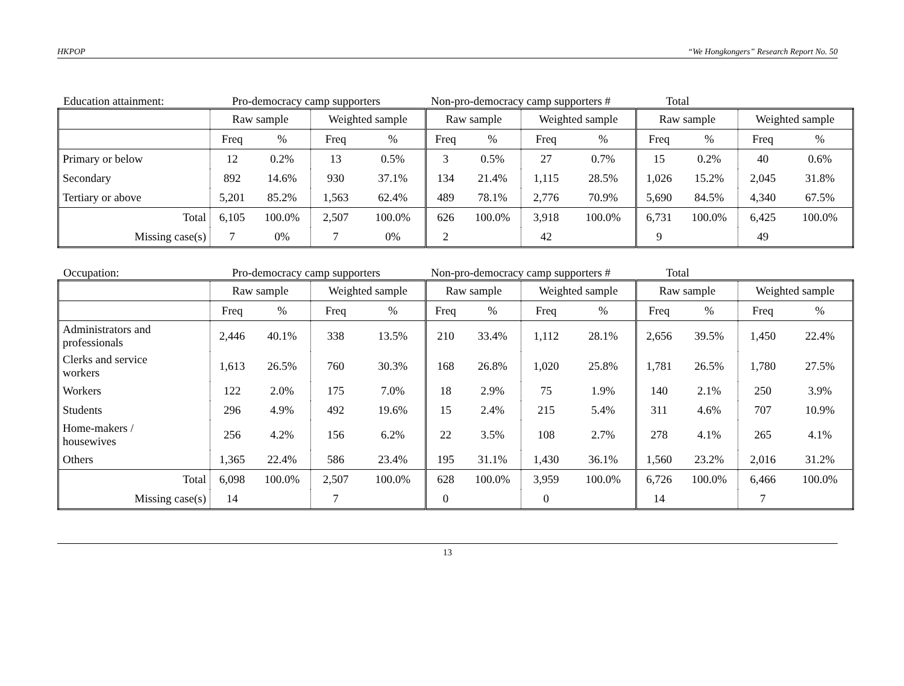HKPOP “We Hongkongers” Research Report No. 50
Education attainment: Pro-democracy camp supporters
Non-pro-democracy camp supporters #
Total
| | Raw sample | | Weighted sample | | Raw sample | | Weighted sample | | Raw sample | | Weighted sample | |
| | Freq | % | Freq | % | Freq | % | Freq | % | Freq | % | Freq | % |
| Primary or below | 12 | 0.2% | 13 | 0.5% | 3 | 0.5% | 27 | 0.7% | 15 | 0.2% | 40 | 0.6% |
| Secondary | 892 | 14.6% | 930 | 37.1% | 134 | 21.4% | 1,115 | 28.5% | 1,026 | 15.2% | 2,045 | 31.8% |
| Tertiary or above | 5,201 | 85.2% | 1,563 | 62.4% | 489 | 78.1% | 2,776 | 70.9% | 5,690 | 84.5% | 4,340 | 67.5% |
| Total | 6,105 | 100.0% | 2,507 | 100.0% | 626 | 100.0% | 3,918 | 100.0% | 6,731 | 100.0% | 6,425 | 100.0% |
| Missing case(s) | 7 | 0% | 7 | 0% | 2 | | 42 | | 9 | | 49 | |
Occupation: Pro-democracy camp supporters
Non-pro-democracy camp supporters #
Total
| | Raw sample | | Weighted sample | | Raw sample | | Weighted sample | | Raw sample | | Weighted sample | |
| | Freq | % | Freq | % | Freq | % | Freq | % | Freq | % | Freq | % |
| Administrators and professionals | 2,446 | 40.1% | 338 | 13.5% | 210 | 33.4% | 1,112 | 28.1% | 2,656 | 39.5% | 1,450 | 22.4% |
| Clerks and service workers | 1,613 | 26.5% | 760 | 30.3% | 168 | 26.8% | 1,020 | 25.8% | 1,781 | 26.5% | 1,780 | 27.5% |
| Workers | 122 | 2.0% | 175 | 7.0% | 18 | 2.9% | 75 | 1.9% | 140 | 2.1% | 250 | 3.9% |
| Students | 296 | 4.9% | 492 | 19.6% | 15 | 2.4% | 215 | 5.4% | 311 | 4.6% | 707 | 10.9% |
| Home-makers / housewives | 256 | 4.2% | 156 | 6.2% | 22 | 3.5% | 108 | 2.7% | 278 | 4.1% | 265 | 4.1% |
| Others | 1,365 | 22.4% | 586 | 23.4% | 195 | 31.1% | 1,430 | 36.1% | 1,560 | 23.2% | 2,016 | 31.2% |
| Total | 6,098 | 100.0% | 2,507 | 100.0% | 628 | 100.0% | 3,959 | 100.0% | 6,726 | 100.0% | 6,466 | 100.0% |
| Missing case(s) | 14 | | 7 | | 0 | | 0 | | 14 | | 7 | |
13